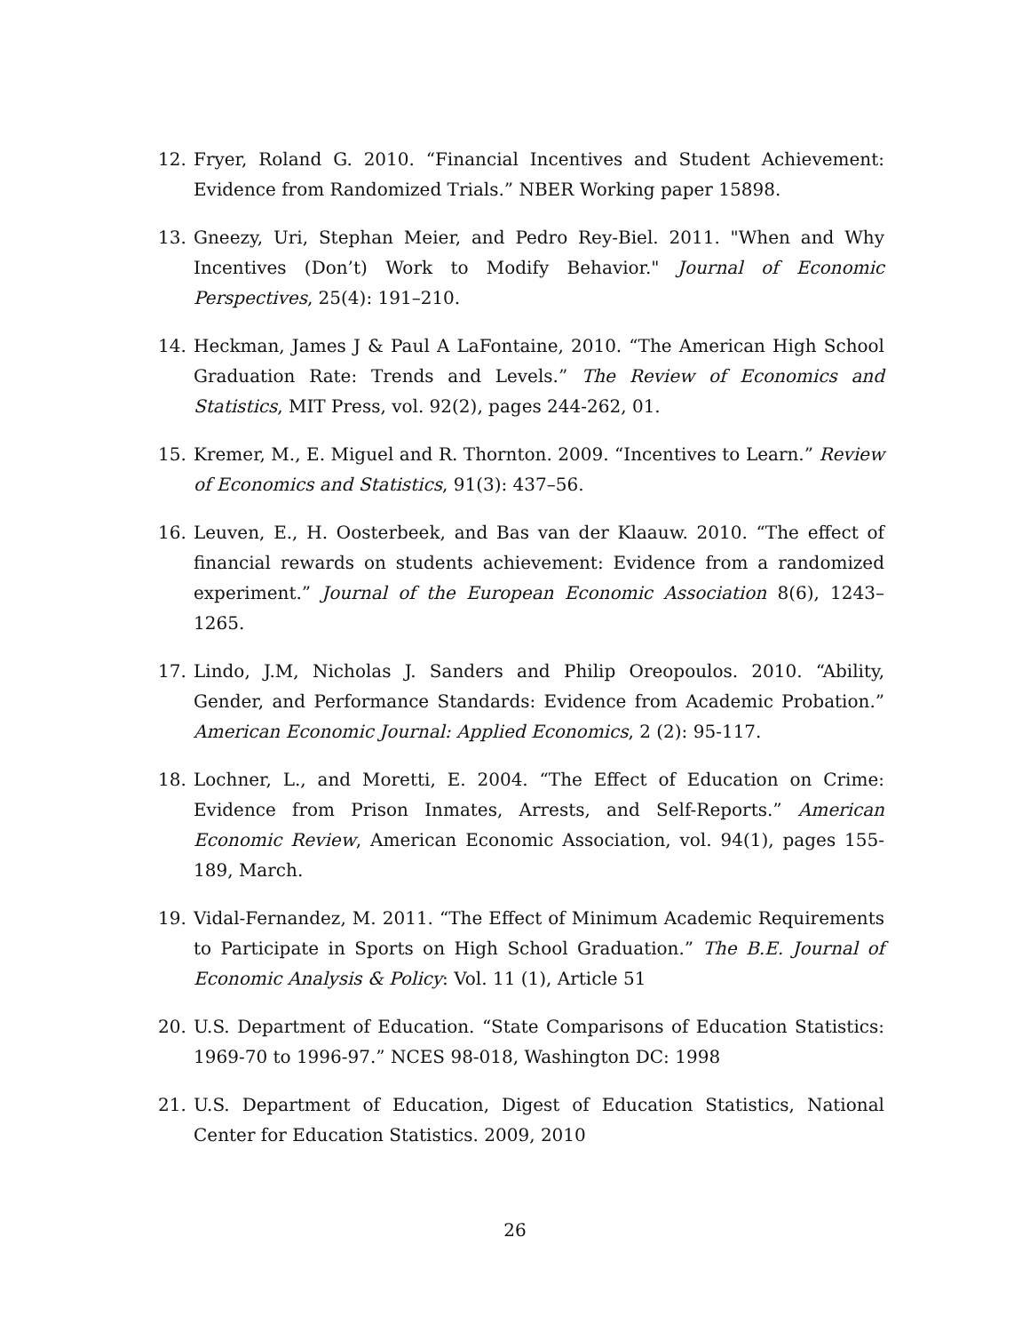12. Fryer, Roland G. 2010. “Financial Incentives and Student Achievement: Evidence from Randomized Trials.” NBER Working paper 15898.
13. Gneezy, Uri, Stephan Meier, and Pedro Rey-Biel. 2011. "When and Why Incentives (Don’t) Work to Modify Behavior." Journal of Economic Perspectives, 25(4): 191–210.
14. Heckman, James J & Paul A LaFontaine, 2010. “The American High School Graduation Rate: Trends and Levels.” The Review of Economics and Statistics, MIT Press, vol. 92(2), pages 244-262, 01.
15. Kremer, M., E. Miguel and R. Thornton. 2009. “Incentives to Learn.” Review of Economics and Statistics, 91(3): 437–56.
16. Leuven, E., H. Oosterbeek, and Bas van der Klaauw. 2010. “The effect of financial rewards on students achievement: Evidence from a randomized experiment.” Journal of the European Economic Association 8(6), 1243–1265.
17. Lindo, J.M, Nicholas J. Sanders and Philip Oreopoulos. 2010. “Ability, Gender, and Performance Standards: Evidence from Academic Probation.” American Economic Journal: Applied Economics, 2 (2): 95-117.
18. Lochner, L., and Moretti, E. 2004. “The Effect of Education on Crime: Evidence from Prison Inmates, Arrests, and Self-Reports.” American Economic Review, American Economic Association, vol. 94(1), pages 155-189, March.
19. Vidal-Fernandez, M. 2011. “The Effect of Minimum Academic Requirements to Participate in Sports on High School Graduation.” The B.E. Journal of Economic Analysis & Policy: Vol. 11 (1), Article 51
20. U.S. Department of Education. “State Comparisons of Education Statistics: 1969-70 to 1996-97.” NCES 98-018, Washington DC: 1998
21. U.S. Department of Education, Digest of Education Statistics, National Center for Education Statistics. 2009, 2010
26